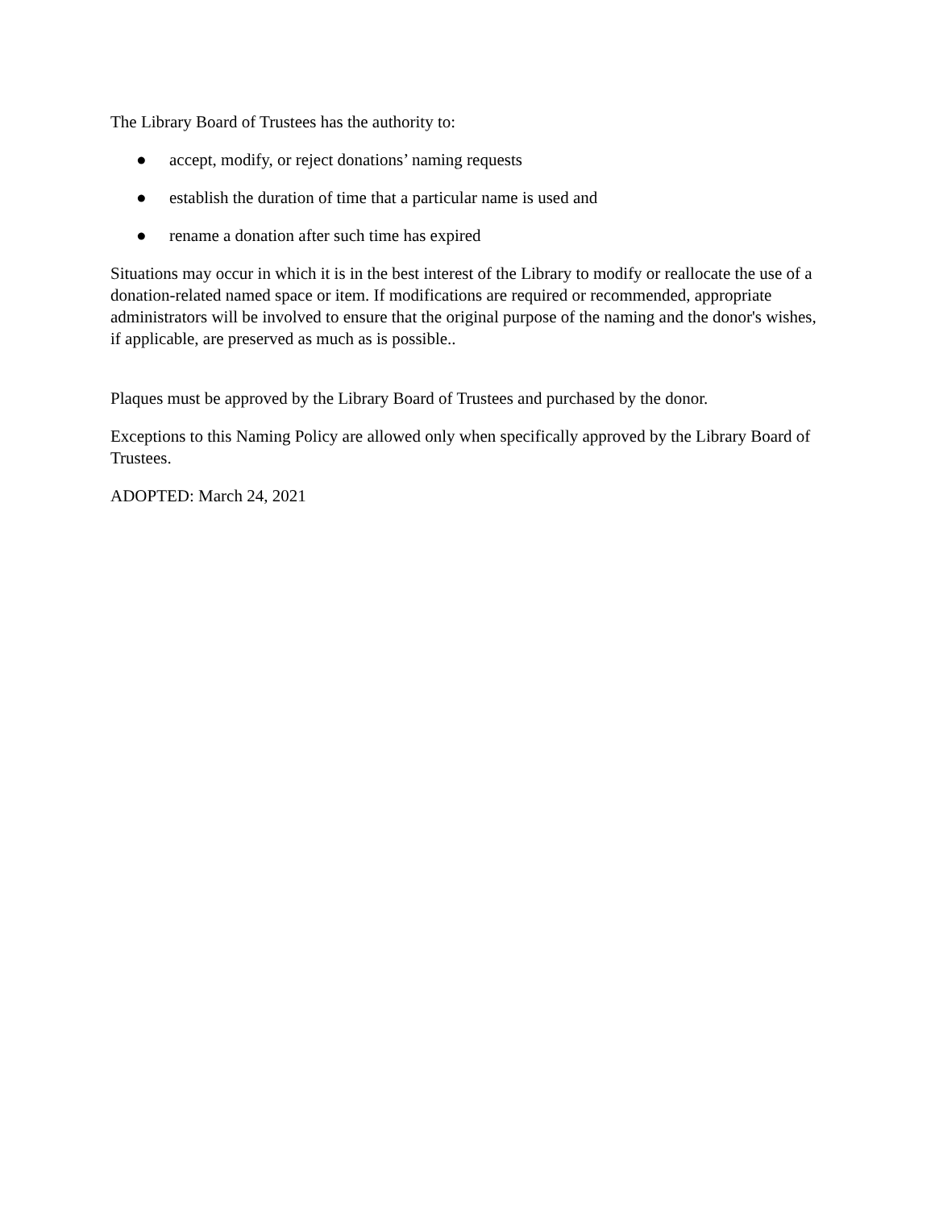The Library Board of Trustees has the authority to:
● accept, modify, or reject donations’ naming requests
● establish the duration of time that a particular name is used and
● rename a donation after such time has expired
Situations may occur in which it is in the best interest of the Library to modify or reallocate the use of a donation-related named space or item. If modifications are required or recommended, appropriate administrators will be involved to ensure that the original purpose of the naming and the donor's wishes, if applicable, are preserved as much as is possible..
Plaques must be approved by the Library Board of Trustees and purchased by the donor.
Exceptions to this Naming Policy are allowed only when specifically approved by the Library Board of Trustees.
ADOPTED: March 24, 2021